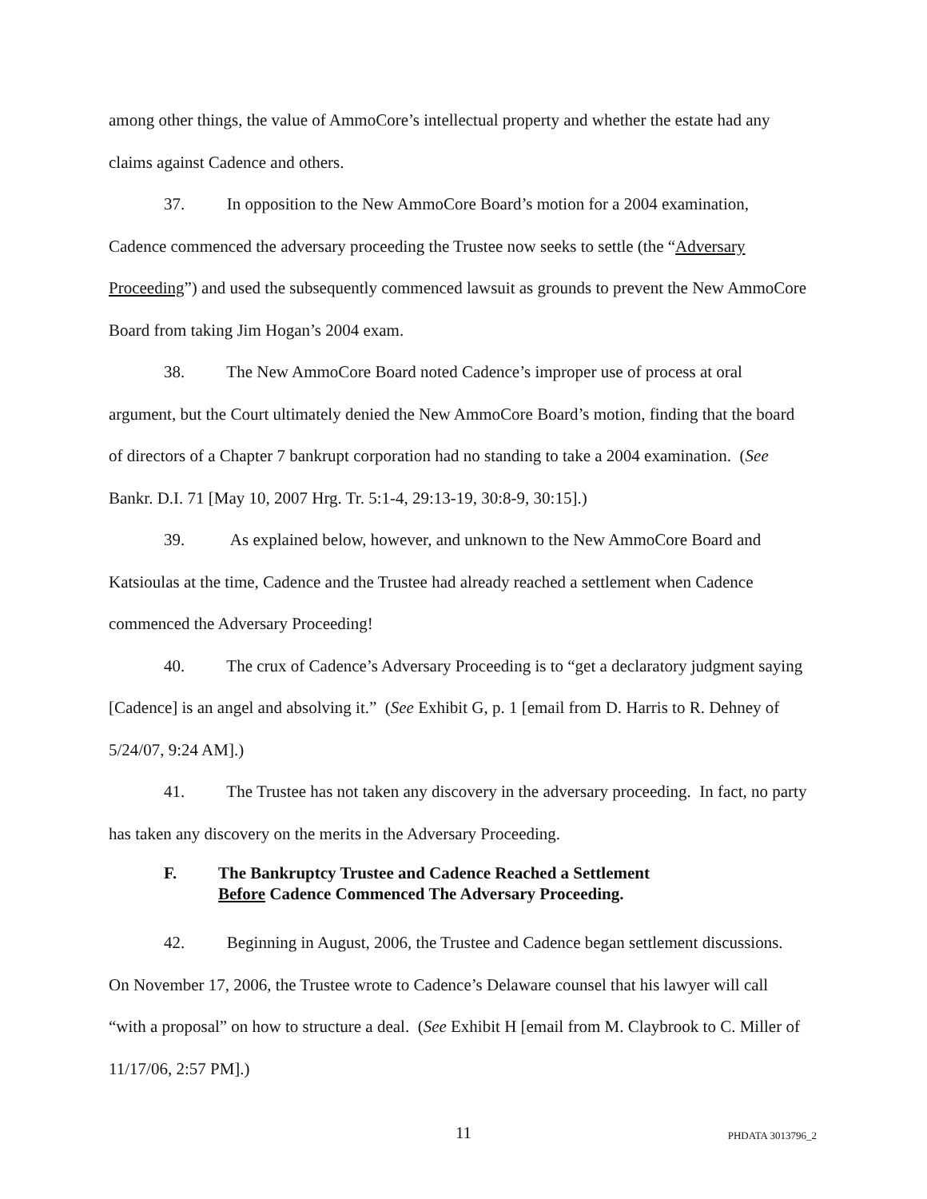among other things, the value of AmmoCore’s intellectual property and whether the estate had any claims against Cadence and others.
37. In opposition to the New AmmoCore Board’s motion for a 2004 examination, Cadence commenced the adversary proceeding the Trustee now seeks to settle (the “Adversary Proceeding”) and used the subsequently commenced lawsuit as grounds to prevent the New AmmoCore Board from taking Jim Hogan’s 2004 exam.
38. The New AmmoCore Board noted Cadence’s improper use of process at oral argument, but the Court ultimately denied the New AmmoCore Board’s motion, finding that the board of directors of a Chapter 7 bankrupt corporation had no standing to take a 2004 examination. (See Bankr. D.I. 71 [May 10, 2007 Hrg. Tr. 5:1-4, 29:13-19, 30:8-9, 30:15].)
39. As explained below, however, and unknown to the New AmmoCore Board and Katsioulas at the time, Cadence and the Trustee had already reached a settlement when Cadence commenced the Adversary Proceeding!
40. The crux of Cadence’s Adversary Proceeding is to “get a declaratory judgment saying [Cadence] is an angel and absolving it.” (See Exhibit G, p. 1 [email from D. Harris to R. Dehney of 5/24/07, 9:24 AM].)
41. The Trustee has not taken any discovery in the adversary proceeding. In fact, no party has taken any discovery on the merits in the Adversary Proceeding.
F. The Bankruptcy Trustee and Cadence Reached a Settlement
Before Cadence Commenced The Adversary Proceeding.
42. Beginning in August, 2006, the Trustee and Cadence began settlement discussions. On November 17, 2006, the Trustee wrote to Cadence’s Delaware counsel that his lawyer will call “with a proposal” on how to structure a deal. (See Exhibit H [email from M. Claybrook to C. Miller of 11/17/06, 2:57 PM].)
11
PHDATA 3013796_2